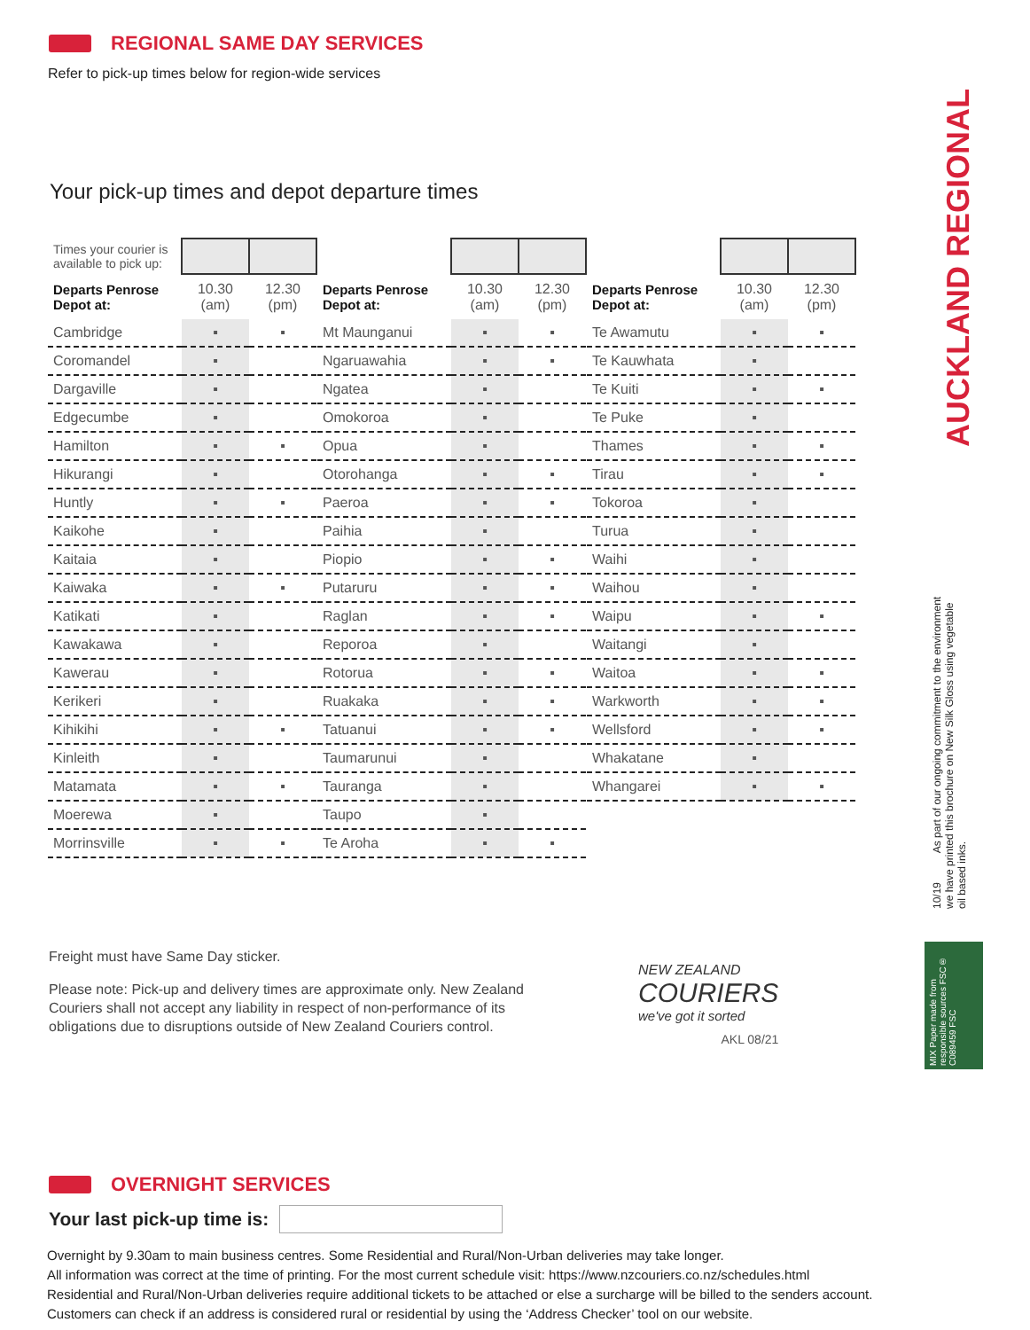REGIONAL SAME DAY SERVICES
Refer to pick-up times below for region-wide services
Your pick-up times and depot departure times
| Times your courier is available to pick up: | | |
| Departs Penrose Depot at: | 10.30 (am) | 12.30 (pm) |
| Cambridge | ▪ | ▪ |
| Coromandel | ▪ | |
| Dargaville | ▪ | |
| Edgecumbe | ▪ | |
| Hamilton | ▪ | ▪ |
| Hikurangi | ▪ | |
| Huntly | ▪ | ▪ |
| Kaikohe | ▪ | |
| Kaitaia | ▪ | |
| Kaiwaka | ▪ | ▪ |
| Katikati | ▪ | |
| Kawakawa | ▪ | |
| Kawerau | ▪ | |
| Kerikeri | ▪ | |
| Kihikihi | ▪ | ▪ |
| Kinleith | ▪ | |
| Matamata | ▪ | ▪ |
| Moerewa | ▪ | |
| Morrinsville | ▪ | ▪ |
| Departs Penrose Depot at: | 10.30 (am) | 12.30 (pm) |
| --- | --- | --- |
| Mt Maunganui | ▪ | ▪ |
| Ngaruawahia | ▪ | ▪ |
| Ngatea | ▪ | |
| Omokoroa | ▪ | |
| Opua | ▪ | |
| Otorohanga | ▪ | ▪ |
| Paeroa | ▪ | ▪ |
| Paihia | ▪ | |
| Piopio | ▪ | ▪ |
| Putaruru | ▪ | ▪ |
| Raglan | ▪ | ▪ |
| Reporoa | ▪ | |
| Rotorua | ▪ | ▪ |
| Ruakaka | ▪ | ▪ |
| Tatuanui | ▪ | ▪ |
| Taumarunui | ▪ | |
| Tauranga | ▪ | |
| Taupo | ▪ | |
| Te Aroha | ▪ | ▪ |
| Departs Penrose Depot at: | 10.30 (am) | 12.30 (pm) |
| --- | --- | --- |
| Te Awamutu | ▪ | ▪ |
| Te Kauwhata | ▪ | |
| Te Kuiti | ▪ | ▪ |
| Te Puke | ▪ | |
| Thames | ▪ | ▪ |
| Tirau | ▪ | ▪ |
| Tokoroa | ▪ | |
| Turua | ▪ | |
| Waihi | ▪ | |
| Waihou | ▪ | |
| Waipu | ▪ | ▪ |
| Waitangi | ▪ | |
| Waitoa | ▪ | ▪ |
| Warkworth | ▪ | ▪ |
| Wellsford | ▪ | ▪ |
| Whakatane | ▪ | |
| Whangarei | ▪ | ▪ |
Freight must have Same Day sticker.
Please note: Pick-up and delivery times are approximate only. New Zealand Couriers shall not accept any liability in respect of non-performance of its obligations due to disruptions outside of New Zealand Couriers control.
NEW ZEALAND
COURIERS
we've got it sorted
AKL 08/21
OVERNIGHT SERVICES
Your last pick-up time is:
Overnight by 9.30am to main business centres. Some Residential and Rural/Non-Urban deliveries may take longer.
All information was correct at the time of printing. For the most current schedule visit: https://www.nzcouriers.co.nz/schedules.html
Residential and Rural/Non-Urban deliveries require additional tickets to be attached or else a surcharge will be billed to the senders account.
Customers can check if an address is considered rural or residential by using the ‘Address Checker’ tool on our website.
AUCKLAND REGIONAL
10/19 As part of our ongoing commitment to the environment we have printed this brochure on New Silk Gloss using vegetable oil based inks.
MIX Paper made from responsible sources FSC® C089459 FSC